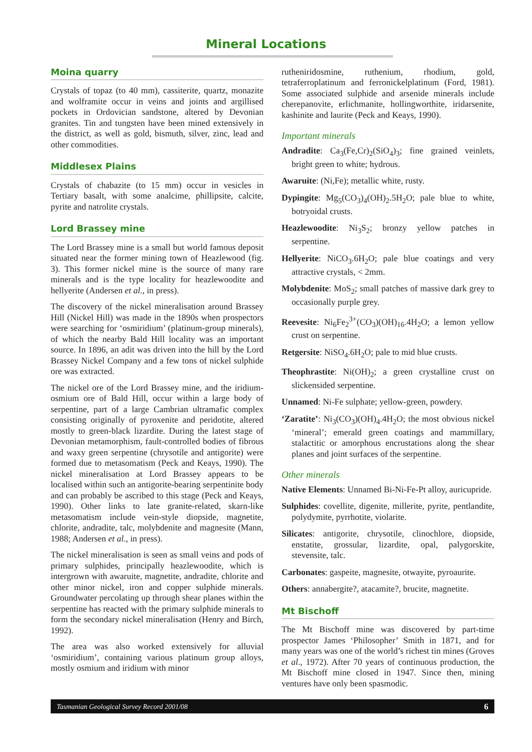Mineral Locations
Moina quarry
Crystals of topaz (to 40 mm), cassiterite, quartz, monazite and wolframite occur in veins and joints and argillised pockets in Ordovician sandstone, altered by Devonian granites. Tin and tungsten have been mined extensively in the district, as well as gold, bismuth, silver, zinc, lead and other commodities.
Middlesex Plains
Crystals of chabazite (to 15 mm) occur in vesicles in Tertiary basalt, with some analcime, phillipsite, calcite, pyrite and natrolite crystals.
Lord Brassey mine
The Lord Brassey mine is a small but world famous deposit situated near the former mining town of Heazlewood (fig. 3). This former nickel mine is the source of many rare minerals and is the type locality for heazlewoodite and hellyerite (Andersen et al., in press).
The discovery of the nickel mineralisation around Brassey Hill (Nickel Hill) was made in the 1890s when prospectors were searching for ‘osmiridium’ (platinum-group minerals), of which the nearby Bald Hill locality was an important source. In 1896, an adit was driven into the hill by the Lord Brassey Nickel Company and a few tons of nickel sulphide ore was extracted.
The nickel ore of the Lord Brassey mine, and the iridium-osmium ore of Bald Hill, occur within a large body of serpentine, part of a large Cambrian ultramafic complex consisting originally of pyroxenite and peridotite, altered mostly to green-black lizardite. During the latest stage of Devonian metamorphism, fault-controlled bodies of fibrous and waxy green serpentine (chrysotile and antigorite) were formed due to metasomatism (Peck and Keays, 1990). The nickel mineralisation at Lord Brassey appears to be localised within such an antigorite-bearing serpentinite body and can probably be ascribed to this stage (Peck and Keays, 1990). Other links to late granite-related, skarn-like metasomatism include vein-style diopside, magnetite, chlorite, andradite, talc, molybdenite and magnesite (Mann, 1988; Andersen et al., in press).
The nickel mineralisation is seen as small veins and pods of primary sulphides, principally heazlewoodite, which is intergrown with awaruite, magnetite, andradite, chlorite and other minor nickel, iron and copper sulphide minerals. Groundwater percolating up through shear planes within the serpentine has reacted with the primary sulphide minerals to form the secondary nickel mineralisation (Henry and Birch, 1992).
The area was also worked extensively for alluvial ‘osmiridium’, containing various platinum group alloys, mostly osmium and iridium with minor
rutheniridosmine, ruthenium, rhodium, gold, tetraferroplatinum and ferronickelplatinum (Ford, 1981). Some associated sulphide and arsenide minerals include cherepanovite, erlichmanite, hollingworthite, iridarsenite, kashinite and laurite (Peck and Keays, 1990).
Important minerals
Andradite: Ca<sub>3</sub>(Fe,Cr)<sub>2</sub>(SiO<sub>4</sub>)<sub>3</sub>; fine grained veinlets, bright green to white; hydrous.
Awaruite: (Ni,Fe); metallic white, rusty.
Dypingite: Mg<sub>5</sub>(CO<sub>3</sub>)<sub>4</sub>(OH)<sub>2</sub>.5H<sub>2</sub>O; pale blue to white, botryoidal crusts.
Heazlewoodite: Ni<sub>3</sub>S<sub>2</sub>; bronzy yellow patches in serpentine.
Hellyerite: NiCO<sub>3</sub>.6H<sub>2</sub>O; pale blue coatings and very attractive crystals, < 2mm.
Molybdenite: MoS<sub>2</sub>; small patches of massive dark grey to occasionally purple grey.
Reevesite: Ni<sub>6</sub>Fe<sub>2</sub><sup>3+</sup>(CO<sub>3</sub>)(OH)<sub>16</sub>.4H<sub>2</sub>O; a lemon yellow crust on serpentine.
Retgersite: NiSO<sub>4</sub>.6H<sub>2</sub>O; pale to mid blue crusts.
Theophrastite: Ni(OH)<sub>2</sub>; a green crystalline crust on slickensided serpentine.
Unnamed: Ni-Fe sulphate; yellow-green, powdery.
‘Zaratite’: Ni<sub>3</sub>(CO<sub>3</sub>)(OH)<sub>4</sub>.4H<sub>2</sub>O; the most obvious nickel ‘mineral’; emerald green coatings and mammillary, stalactitic or amorphous encrustations along the shear planes and joint surfaces of the serpentine.
Other minerals
Native Elements: Unnamed Bi-Ni-Fe-Pt alloy, auricupride.
Sulphides: covellite, digenite, millerite, pyrite, pentlandite, polydymite, pyrrhotite, violarite.
Silicates: antigorite, chrysotile, clinochlore, diopside, enstatite, grossular, lizardite, opal, palygorskite, stevensite, talc.
Carbonates: gaspeite, magnesite, otwayite, pyroaurite.
Others: annabergite?, atacamite?, brucite, magnetite.
Mt Bischoff
The Mt Bischoff mine was discovered by part-time prospector James ‘Philosopher’ Smith in 1871, and for many years was one of the world’s richest tin mines (Groves et al., 1972). After 70 years of continuous production, the Mt Bischoff mine closed in 1947. Since then, mining ventures have only been spasmodic.
Tasmanian Geological Survey Record 2001/08 6